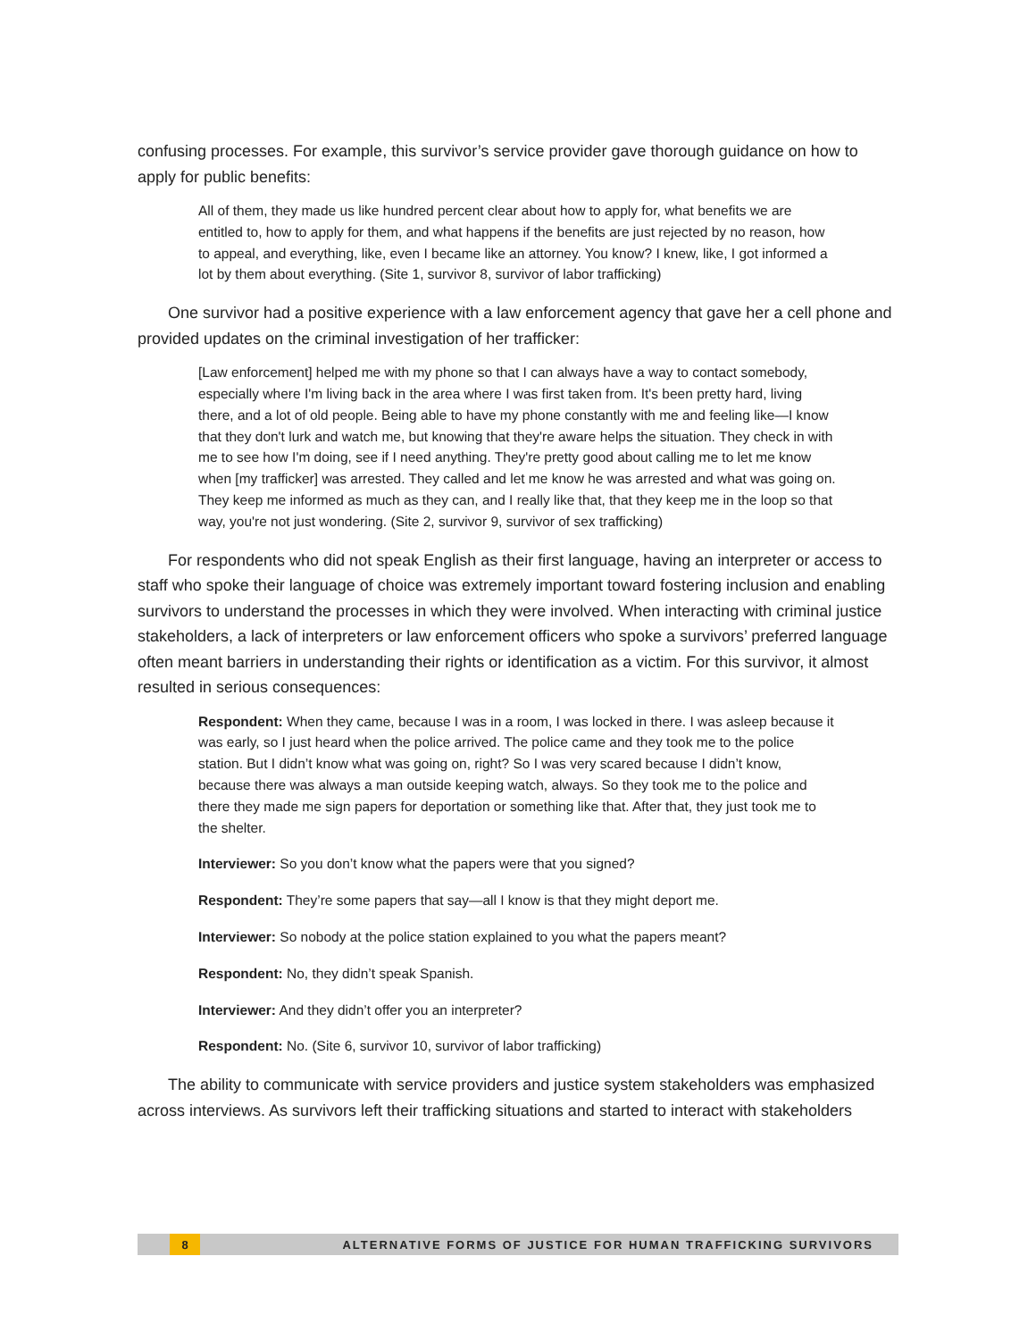confusing processes. For example, this survivor’s service provider gave thorough guidance on how to apply for public benefits:
All of them, they made us like hundred percent clear about how to apply for, what benefits we are entitled to, how to apply for them, and what happens if the benefits are just rejected by no reason, how to appeal, and everything, like, even I became like an attorney. You know? I knew, like, I got informed a lot by them about everything. (Site 1, survivor 8, survivor of labor trafficking)
One survivor had a positive experience with a law enforcement agency that gave her a cell phone and provided updates on the criminal investigation of her trafficker:
[Law enforcement] helped me with my phone so that I can always have a way to contact somebody, especially where I'm living back in the area where I was first taken from. It's been pretty hard, living there, and a lot of old people. Being able to have my phone constantly with me and feeling like—I know that they don't lurk and watch me, but knowing that they're aware helps the situation. They check in with me to see how I'm doing, see if I need anything. They're pretty good about calling me to let me know when [my trafficker] was arrested. They called and let me know he was arrested and what was going on. They keep me informed as much as they can, and I really like that, that they keep me in the loop so that way, you're not just wondering. (Site 2, survivor 9, survivor of sex trafficking)
For respondents who did not speak English as their first language, having an interpreter or access to staff who spoke their language of choice was extremely important toward fostering inclusion and enabling survivors to understand the processes in which they were involved. When interacting with criminal justice stakeholders, a lack of interpreters or law enforcement officers who spoke a survivors’ preferred language often meant barriers in understanding their rights or identification as a victim. For this survivor, it almost resulted in serious consequences:
Respondent: When they came, because I was in a room, I was locked in there. I was asleep because it was early, so I just heard when the police arrived. The police came and they took me to the police station. But I didn’t know what was going on, right? So I was very scared because I didn’t know, because there was always a man outside keeping watch, always. So they took me to the police and there they made me sign papers for deportation or something like that. After that, they just took me to the shelter.
Interviewer: So you don’t know what the papers were that you signed?
Respondent: They’re some papers that say—all I know is that they might deport me.
Interviewer: So nobody at the police station explained to you what the papers meant?
Respondent: No, they didn’t speak Spanish.
Interviewer: And they didn’t offer you an interpreter?
Respondent: No. (Site 6, survivor 10, survivor of labor trafficking)
The ability to communicate with service providers and justice system stakeholders was emphasized across interviews. As survivors left their trafficking situations and started to interact with stakeholders
8 ALTERNATIVE FORMS OF JUSTICE FOR HUMAN TRAFFICKING SURVIVORS